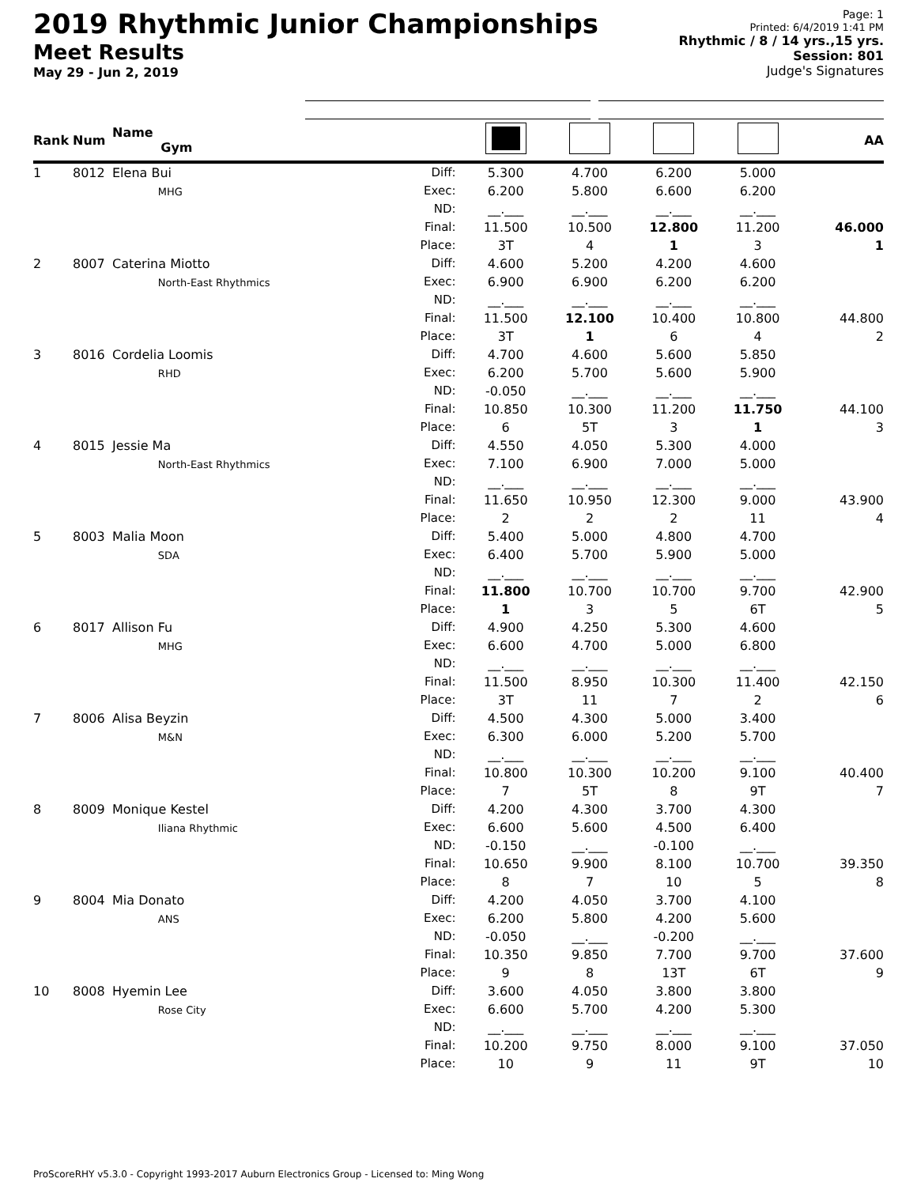2019 Rhythmic Junior Championships
Meet Results
May 29 - Jun 2, 2019
Page: 1
Printed: 6/4/2019 1:41 PM
Rhythmic / 8 / 14 yrs.,15 yrs.
Session: 801
Judge's Signatures
| Rank | Num | Name Gym | | | | | | AA |
| --- | --- | --- | --- | --- | --- | --- | --- | --- |
| 1 | 8012 | Elena Bui MHG | Diff: Exec: ND: Final: Place: | 5.300 6.200 __.___ 11.500 3T | 4.700 5.800 __.___ 10.500 4 | 6.200 6.600 __.___ 12.800 1 | 5.000 6.200 __.___ 11.200 3 | 46.000 1 |
| 2 | 8007 | Caterina Miotto North-East Rhythmics | Diff: Exec: ND: Final: Place: | 4.600 6.900 __.___ 11.500 3T | 5.200 6.900 __.___ 12.100 1 | 4.200 6.200 __.___ 10.400 6 | 4.600 6.200 __.___ 10.800 4 | 44.800 2 |
| 3 | 8016 | Cordelia Loomis RHD | Diff: Exec: ND: Final: Place: | 4.700 6.200 -0.050 10.850 6 | 4.600 5.700 __.___ 10.300 5T | 5.600 5.600 __.___ 11.200 3 | 5.850 5.900 __.___ 11.750 1 | 44.100 3 |
| 4 | 8015 | Jessie Ma North-East Rhythmics | Diff: Exec: ND: Final: Place: | 4.550 7.100 __.___ 11.650 2 | 4.050 6.900 __.___ 10.950 2 | 5.300 7.000 __.___ 12.300 2 | 4.000 5.000 __.___ 9.000 11 | 43.900 4 |
| 5 | 8003 | Malia Moon SDA | Diff: Exec: ND: Final: Place: | 5.400 6.400 __.___ 11.800 1 | 5.000 5.700 __.___ 10.700 3 | 4.800 5.900 __.___ 10.700 5 | 4.700 5.000 __.___ 9.700 6T | 42.900 5 |
| 6 | 8017 | Allison Fu MHG | Diff: Exec: ND: Final: Place: | 4.900 6.600 __.___ 11.500 3T | 4.250 4.700 __.___ 8.950 11 | 5.300 5.000 __.___ 10.300 7 | 4.600 6.800 __.___ 11.400 2 | 42.150 6 |
| 7 | 8006 | Alisa Beyzin M&N | Diff: Exec: ND: Final: Place: | 4.500 6.300 __.___ 10.800 7 | 4.300 6.000 __.___ 10.300 5T | 5.000 5.200 __.___ 10.200 8 | 3.400 5.700 __.___ 9.100 9T | 40.400 7 |
| 8 | 8009 | Monique Kestel Iliana Rhythmic | Diff: Exec: ND: Final: Place: | 4.200 6.600 -0.150 10.650 8 | 4.300 5.600 __.___ 9.900 7 | 3.700 4.500 -0.100 8.100 10 | 4.300 6.400 __.___ 10.700 5 | 39.350 8 |
| 9 | 8004 | Mia Donato ANS | Diff: Exec: ND: Final: Place: | 4.200 6.200 -0.050 10.350 9 | 4.050 5.800 __.___ 9.850 8 | 3.700 4.200 -0.200 7.700 13T | 4.100 5.600 __.___ 9.700 6T | 37.600 9 |
| 10 | 8008 | Hyemin Lee Rose City | Diff: Exec: ND: Final: Place: | 3.600 6.600 __.___ 10.200 10 | 4.050 5.700 __.___ 9.750 9 | 3.800 4.200 __.___ 8.000 11 | 3.800 5.300 __.___ 9.100 9T | 37.050 10 |
ProScoreRHY v5.3.0 - Copyright 1993-2017 Auburn Electronics Group - Licensed to: Ming Wong